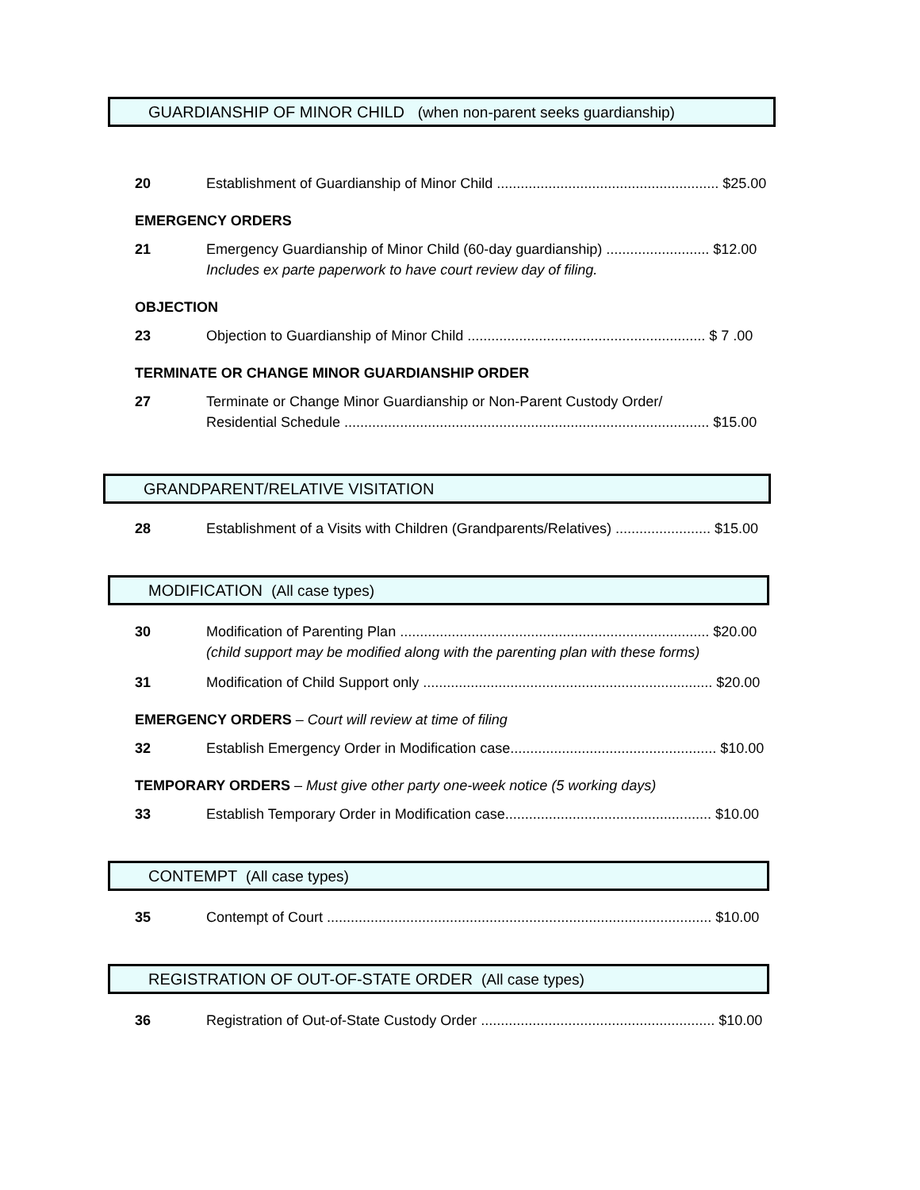GUARDIANSHIP OF MINOR CHILD (when non-parent seeks guardianship)
20 Establishment of Guardianship of Minor Child ........................................................ $25.00
EMERGENCY ORDERS
21 Emergency Guardianship of Minor Child (60-day guardianship) .......................... $12.00
Includes ex parte paperwork to have court review day of filing.
OBJECTION
23 Objection to Guardianship of Minor Child ............................................................ $ 7 .00
TERMINATE OR CHANGE MINOR GUARDIANSHIP ORDER
27 Terminate or Change Minor Guardianship or Non-Parent Custody Order/
Residential Schedule ............................................................................................ $15.00
GRANDPARENT/RELATIVE VISITATION
28 Establishment of a Visits with Children (Grandparents/Relatives) ........................ $15.00
MODIFICATION (All case types)
30 Modification of Parenting Plan .............................................................................. $20.00
(child support may be modified along with the parenting plan with these forms)
31 Modification of Child Support only ......................................................................... $20.00
EMERGENCY ORDERS – Court will review at time of filing
32 Establish Emergency Order in Modification case.................................................... $10.00
TEMPORARY ORDERS – Must give other party one-week notice (5 working days)
33 Establish Temporary Order in Modification case.................................................... $10.00
CONTEMPT (All case types)
35 Contempt of Court ................................................................................................. $10.00
REGISTRATION OF OUT-OF-STATE ORDER (All case types)
36 Registration of Out-of-State Custody Order ........................................................... $10.00